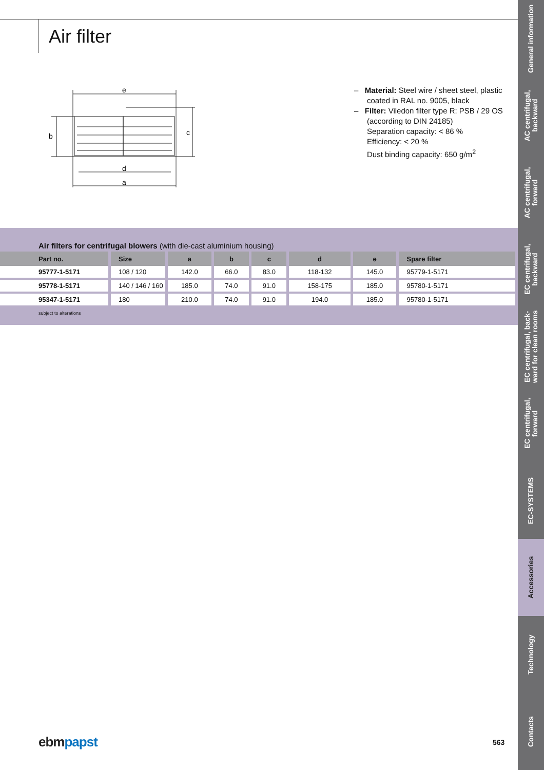Air filter
e
d
a
b
c
– Material: Steel wire / sheet steel, plastic coated in RAL no. 9005, black
– Filter: Viledon filter type R: PSB / 29 OS (according to DIN 24185)
Separation capacity: < 86 %
Efficiency: < 20 %
Dust binding capacity: 650 g/m<sup>2</sup>
Air filters for centrifugal blowers (with die-cast aluminium housing)
| Part no. | Size | a | b | c | d | e | Spare filter |
| --- | --- | --- | --- | --- | --- | --- | --- |
| 95777-1-5171 | 108 / 120 | 142.0 | 66.0 | 83.0 | 118-132 | 145.0 | 95779-1-5171 |
| 95778-1-5171 | 140 / 146 / 160 | 185.0 | 74.0 | 91.0 | 158-175 | 185.0 | 95780-1-5171 |
| 95347-1-5171 | 180 | 210.0 | 74.0 | 91.0 | 194.0 | 185.0 | 95780-1-5171 |
subject to alterations
ebm papst 563
General information
AC centrifugal, backward
AC centrifugal, forward
EC centrifugal, backward
EC centrifugal, back-ward for clean rooms
EC centrifugal, forward
EC-SYSTEMS
Accessories
Technology
Contacts